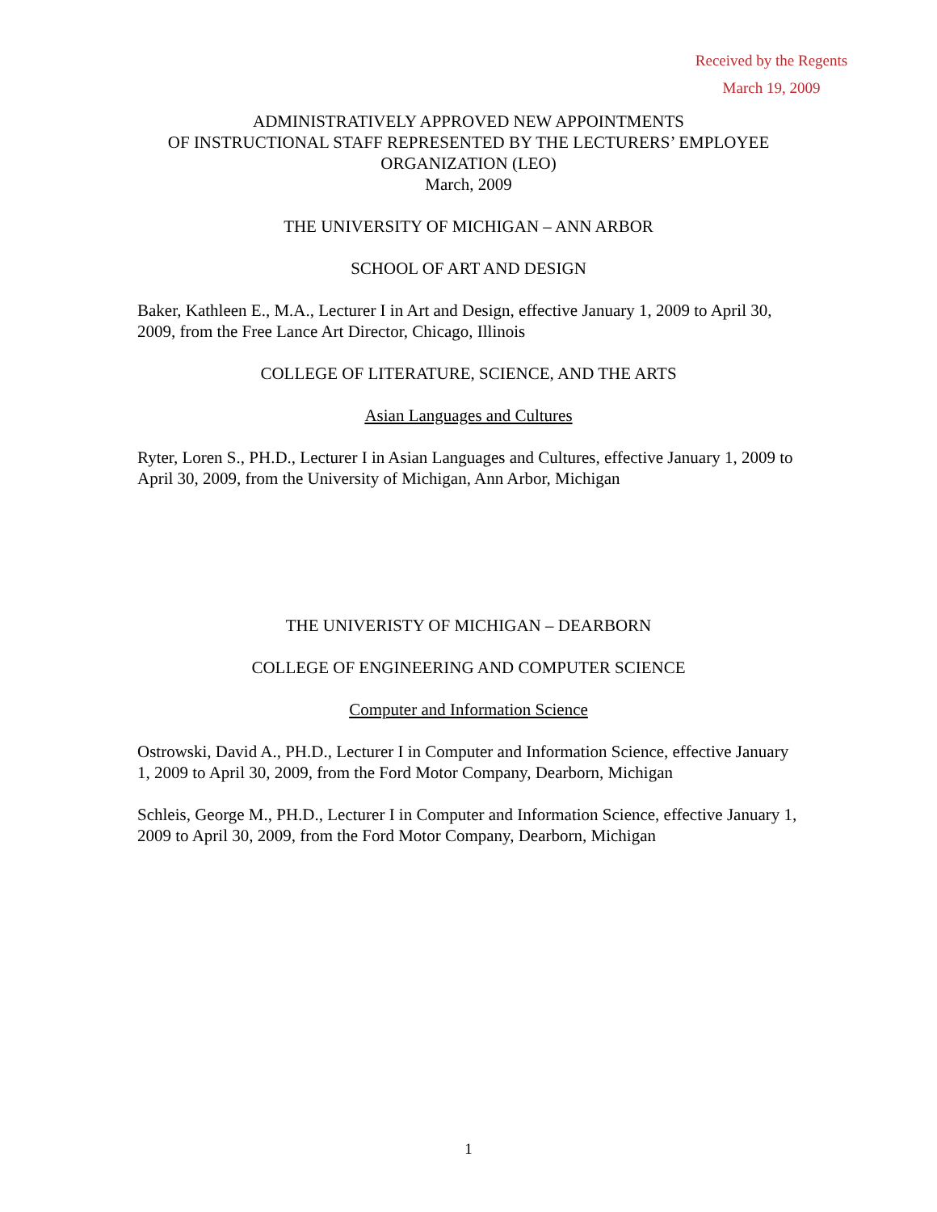Received by the Regents
March 19, 2009
ADMINISTRATIVELY APPROVED NEW APPOINTMENTS
OF INSTRUCTIONAL STAFF REPRESENTED BY THE LECTURERS’ EMPLOYEE ORGANIZATION (LEO)
March, 2009
THE UNIVERSITY OF MICHIGAN – ANN ARBOR
SCHOOL OF ART AND DESIGN
Baker, Kathleen E., M.A., Lecturer I in Art and Design, effective January 1, 2009 to April 30, 2009, from the Free Lance Art Director, Chicago, Illinois
COLLEGE OF LITERATURE, SCIENCE, AND THE ARTS
Asian Languages and Cultures
Ryter, Loren S., PH.D., Lecturer I in Asian Languages and Cultures, effective January 1, 2009 to April 30, 2009, from the University of Michigan, Ann Arbor, Michigan
THE UNIVERISTY OF MICHIGAN – DEARBORN
COLLEGE OF ENGINEERING AND COMPUTER SCIENCE
Computer and Information Science
Ostrowski, David A., PH.D., Lecturer I in Computer and Information Science, effective January 1, 2009 to April 30, 2009, from the Ford Motor Company, Dearborn, Michigan
Schleis, George M., PH.D., Lecturer I in Computer and Information Science, effective January 1, 2009 to April 30, 2009, from the Ford Motor Company, Dearborn, Michigan
1